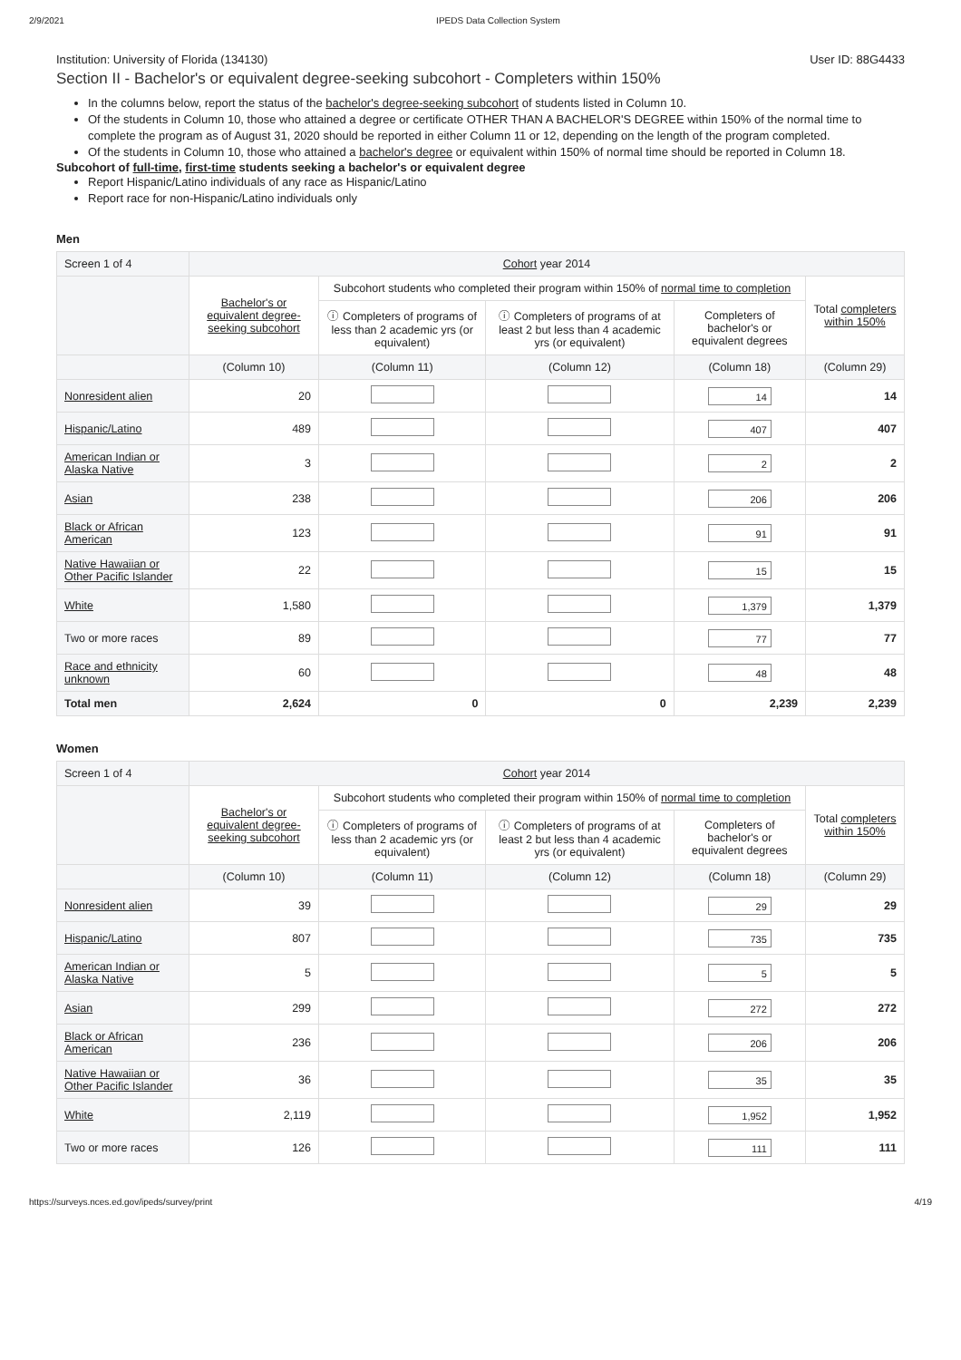2/9/2021 IPEDS Data Collection System
Institution: University of Florida (134130) User ID: 88G4433
Section II - Bachelor's or equivalent degree-seeking subcohort - Completers within 150%
In the columns below, report the status of the bachelor's degree-seeking subcohort of students listed in Column 10.
Of the students in Column 10, those who attained a degree or certificate OTHER THAN A BACHELOR'S DEGREE within 150% of the normal time to complete the program as of August 31, 2020 should be reported in either Column 11 or 12, depending on the length of the program completed.
Of the students in Column 10, those who attained a bachelor's degree or equivalent within 150% of normal time should be reported in Column 18.
Subcohort of full-time, first-time students seeking a bachelor's or equivalent degree
Report Hispanic/Latino individuals of any race as Hispanic/Latino
Report race for non-Hispanic/Latino individuals only
Men
| Screen 1 of 4 | Cohort year 2014 | | | | |
| | Bachelor's or equivalent degree-seeking subcohort | Subcohort students who completed their program within 150% of normal time to completion | | | Total completers within 150% |
| | | ⓘ Completers of programs of less than 2 academic yrs (or equivalent) | ⓘ Completers of programs of at least 2 but less than 4 academic yrs (or equivalent) | Completers of bachelor's or equivalent degrees | |
| | (Column 10) | (Column 11) | (Column 12) | (Column 18) | (Column 29) |
| Nonresident alien | 20 | | | 14 | 14 |
| Hispanic/Latino | 489 | | | 407 | 407 |
| American Indian or Alaska Native | 3 | | | 2 | 2 |
| Asian | 238 | | | 206 | 206 |
| Black or African American | 123 | | | 91 | 91 |
| Native Hawaiian or Other Pacific Islander | 22 | | | 15 | 15 |
| White | 1,580 | | | 1,379 | 1,379 |
| Two or more races | 89 | | | 77 | 77 |
| Race and ethnicity unknown | 60 | | | 48 | 48 |
| Total men | 2,624 | 0 | 0 | 2,239 | 2,239 |
Women
| Screen 1 of 4 | Cohort year 2014 | | | | |
| | Bachelor's or equivalent degree-seeking subcohort | Subcohort students who completed their program within 150% of normal time to completion | | | Total completers within 150% |
| | | ⓘ Completers of programs of less than 2 academic yrs (or equivalent) | ⓘ Completers of programs of at least 2 but less than 4 academic yrs (or equivalent) | Completers of bachelor's or equivalent degrees | |
| | (Column 10) | (Column 11) | (Column 12) | (Column 18) | (Column 29) |
| Nonresident alien | 39 | | | 29 | 29 |
| Hispanic/Latino | 807 | | | 735 | 735 |
| American Indian or Alaska Native | 5 | | | 5 | 5 |
| Asian | 299 | | | 272 | 272 |
| Black or African American | 236 | | | 206 | 206 |
| Native Hawaiian or Other Pacific Islander | 36 | | | 35 | 35 |
| White | 2,119 | | | 1,952 | 1,952 |
| Two or more races | 126 | | | 111 | 111 |
https://surveys.nces.ed.gov/ipeds/survey/print 4/19